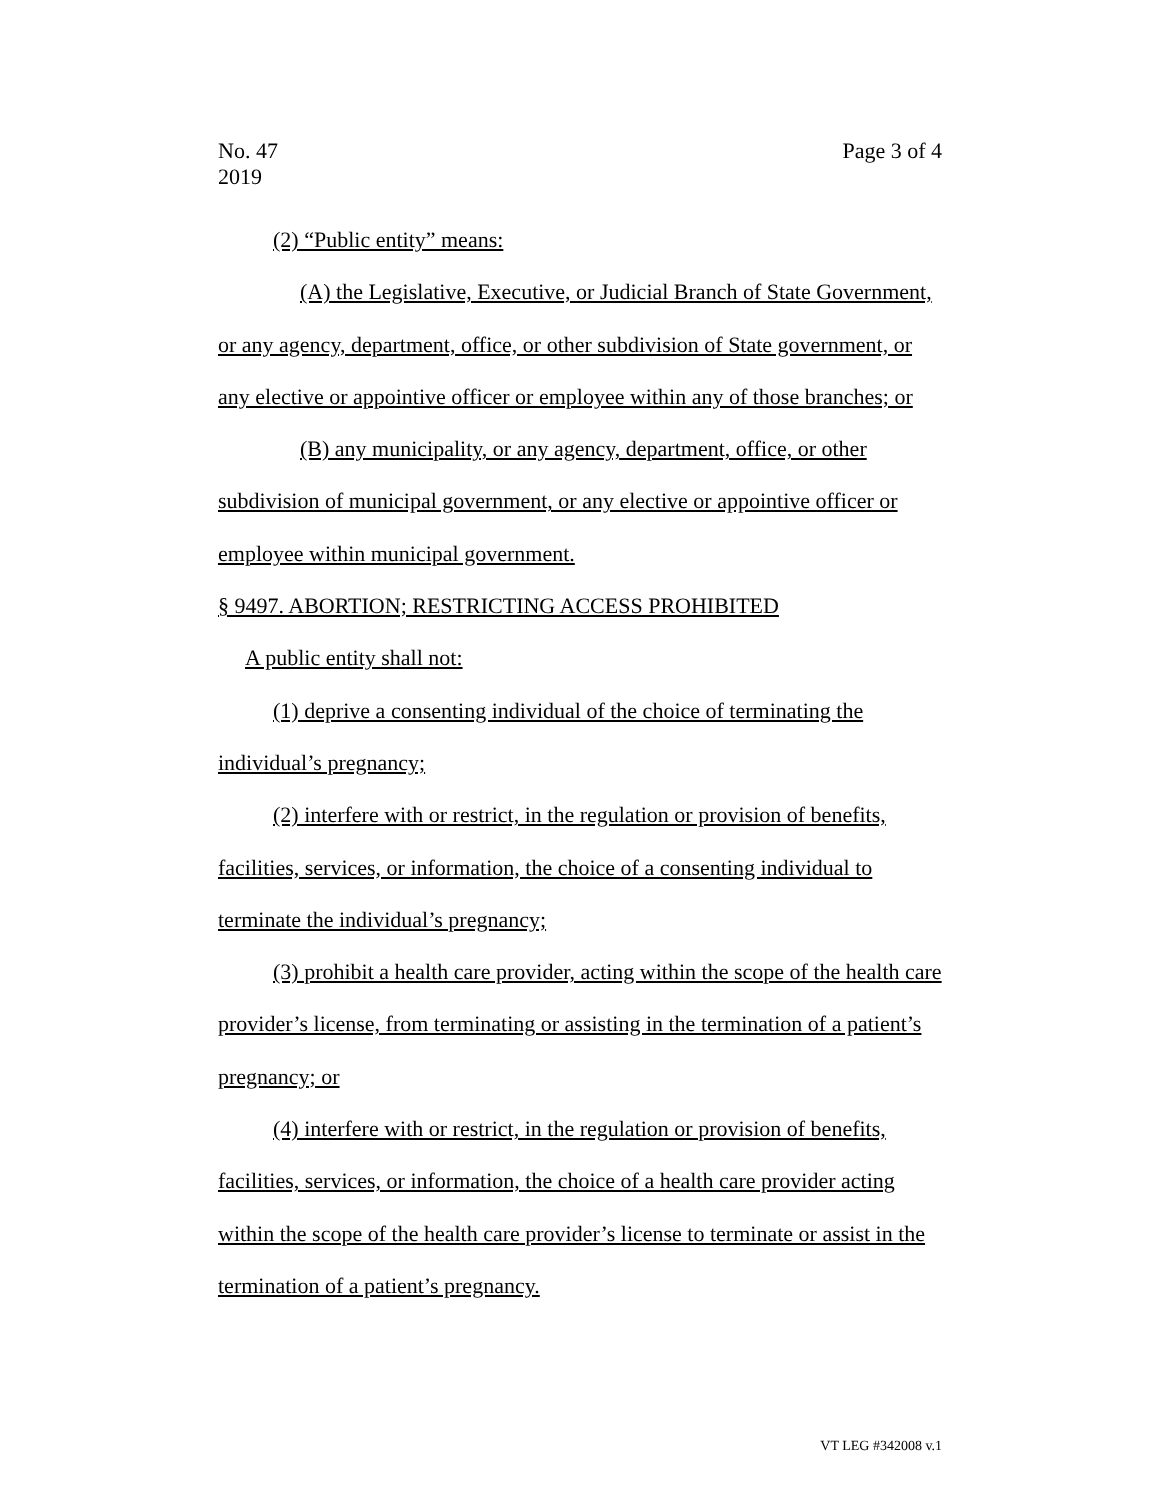No. 47
2019
Page 3 of 4
(2) “Public entity” means:
(A) the Legislative, Executive, or Judicial Branch of State Government, or any agency, department, office, or other subdivision of State government, or any elective or appointive officer or employee within any of those branches; or
(B) any municipality, or any agency, department, office, or other subdivision of municipal government, or any elective or appointive officer or employee within municipal government.
§ 9497. ABORTION; RESTRICTING ACCESS PROHIBITED
A public entity shall not:
(1) deprive a consenting individual of the choice of terminating the individual’s pregnancy;
(2) interfere with or restrict, in the regulation or provision of benefits, facilities, services, or information, the choice of a consenting individual to terminate the individual’s pregnancy;
(3) prohibit a health care provider, acting within the scope of the health care provider’s license, from terminating or assisting in the termination of a patient’s pregnancy; or
(4) interfere with or restrict, in the regulation or provision of benefits, facilities, services, or information, the choice of a health care provider acting within the scope of the health care provider’s license to terminate or assist in the termination of a patient’s pregnancy.
VT LEG #342008 v.1